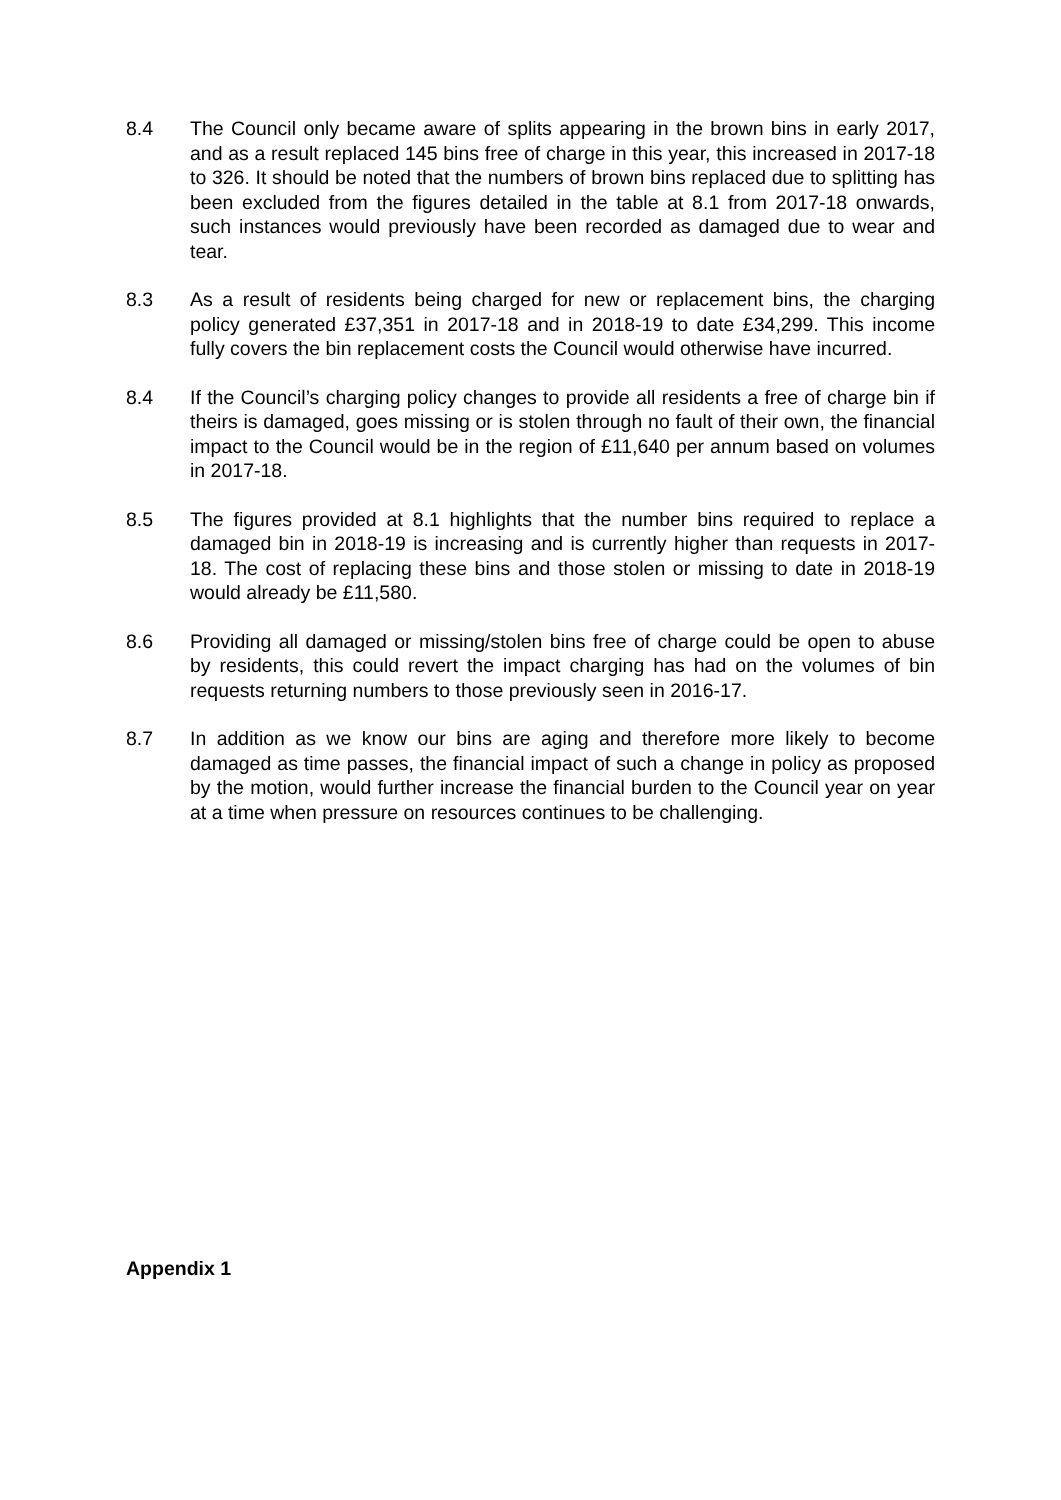8.4 The Council only became aware of splits appearing in the brown bins in early 2017, and as a result replaced 145 bins free of charge in this year, this increased in 2017-18 to 326. It should be noted that the numbers of brown bins replaced due to splitting has been excluded from the figures detailed in the table at 8.1 from 2017-18 onwards, such instances would previously have been recorded as damaged due to wear and tear.
8.3 As a result of residents being charged for new or replacement bins, the charging policy generated £37,351 in 2017-18 and in 2018-19 to date £34,299. This income fully covers the bin replacement costs the Council would otherwise have incurred.
8.4 If the Council’s charging policy changes to provide all residents a free of charge bin if theirs is damaged, goes missing or is stolen through no fault of their own, the financial impact to the Council would be in the region of £11,640 per annum based on volumes in 2017-18.
8.5 The figures provided at 8.1 highlights that the number bins required to replace a damaged bin in 2018-19 is increasing and is currently higher than requests in 2017-18. The cost of replacing these bins and those stolen or missing to date in 2018-19 would already be £11,580.
8.6 Providing all damaged or missing/stolen bins free of charge could be open to abuse by residents, this could revert the impact charging has had on the volumes of bin requests returning numbers to those previously seen in 2016-17.
8.7 In addition as we know our bins are aging and therefore more likely to become damaged as time passes, the financial impact of such a change in policy as proposed by the motion, would further increase the financial burden to the Council year on year at a time when pressure on resources continues to be challenging.
Appendix 1